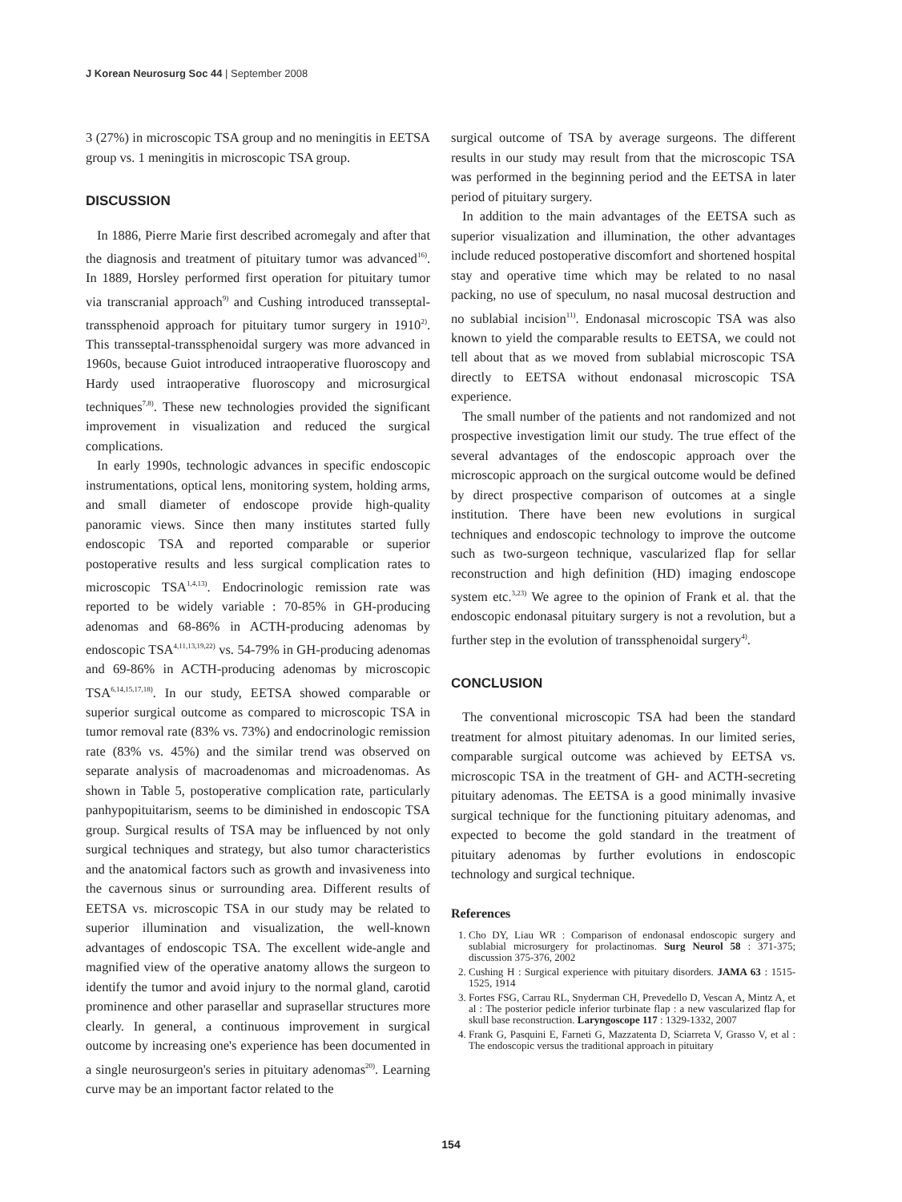J Korean Neurosurg Soc 44 | September 2008
3 (27%) in microscopic TSA group and no meningitis in EETSA group vs. 1 meningitis in microscopic TSA group.
DISCUSSION
In 1886, Pierre Marie first described acromegaly and after that the diagnosis and treatment of pituitary tumor was advanced<sup>16)</sup>. In 1889, Horsley performed first operation for pituitary tumor via transcranial approach<sup>9)</sup> and Cushing introduced transseptal-transsphenoid approach for pituitary tumor surgery in 1910<sup>2)</sup>. This transseptal-transsphenoidal surgery was more advanced in 1960s, because Guiot introduced intraoperative fluoroscopy and Hardy used intraoperative fluoroscopy and microsurgical techniques<sup>7,8)</sup>. These new technologies provided the significant improvement in visualization and reduced the surgical complications.
In early 1990s, technologic advances in specific endoscopic instrumentations, optical lens, monitoring system, holding arms, and small diameter of endoscope provide high-quality panoramic views. Since then many institutes started fully endoscopic TSA and reported comparable or superior postoperative results and less surgical complication rates to microscopic TSA<sup>1,4,13)</sup>. Endocrinologic remission rate was reported to be widely variable : 70-85% in GH-producing adenomas and 68-86% in ACTH-producing adenomas by endoscopic TSA<sup>4,11,13,19,22)</sup> vs. 54-79% in GH-producing adenomas and 69-86% in ACTH-producing adenomas by microscopic TSA<sup>6,14,15,17,18)</sup>. In our study, EETSA showed comparable or superior surgical outcome as compared to microscopic TSA in tumor removal rate (83% vs. 73%) and endocrinologic remission rate (83% vs. 45%) and the similar trend was observed on separate analysis of macroadenomas and microadenomas. As shown in Table 5, postoperative complication rate, particularly panhypopituitarism, seems to be diminished in endoscopic TSA group. Surgical results of TSA may be influenced by not only surgical techniques and strategy, but also tumor characteristics and the anatomical factors such as growth and invasiveness into the cavernous sinus or surrounding area. Different results of EETSA vs. microscopic TSA in our study may be related to superior illumination and visualization, the well-known advantages of endoscopic TSA. The excellent wide-angle and magnified view of the operative anatomy allows the surgeon to identify the tumor and avoid injury to the normal gland, carotid prominence and other parasellar and suprasellar structures more clearly. In general, a continuous improvement in surgical outcome by increasing one's experience has been documented in a single neurosurgeon's series in pituitary adenomas<sup>20)</sup>. Learning curve may be an important factor related to the
surgical outcome of TSA by average surgeons. The different results in our study may result from that the microscopic TSA was performed in the beginning period and the EETSA in later period of pituitary surgery.
In addition to the main advantages of the EETSA such as superior visualization and illumination, the other advantages include reduced postoperative discomfort and shortened hospital stay and operative time which may be related to no nasal packing, no use of speculum, no nasal mucosal destruction and no sublabial incision<sup>11)</sup>. Endonasal microscopic TSA was also known to yield the comparable results to EETSA, we could not tell about that as we moved from sublabial microscopic TSA directly to EETSA without endonasal microscopic TSA experience.
The small number of the patients and not randomized and not prospective investigation limit our study. The true effect of the several advantages of the endoscopic approach over the microscopic approach on the surgical outcome would be defined by direct prospective comparison of outcomes at a single institution. There have been new evolutions in surgical techniques and endoscopic technology to improve the outcome such as two-surgeon technique, vascularized flap for sellar reconstruction and high definition (HD) imaging endoscope system etc.<sup>3,23)</sup> We agree to the opinion of Frank et al. that the endoscopic endonasal pituitary surgery is not a revolution, but a further step in the evolution of transsphenoidal surgery<sup>4)</sup>.
CONCLUSION
The conventional microscopic TSA had been the standard treatment for almost pituitary adenomas. In our limited series, comparable surgical outcome was achieved by EETSA vs. microscopic TSA in the treatment of GH- and ACTH-secreting pituitary adenomas. The EETSA is a good minimally invasive surgical technique for the functioning pituitary adenomas, and expected to become the gold standard in the treatment of pituitary adenomas by further evolutions in endoscopic technology and surgical technique.
References
1. Cho DY, Liau WR : Comparison of endonasal endoscopic surgery and sublabial microsurgery for prolactinomas. Surg Neurol 58 : 371-375; discussion 375-376, 2002
2. Cushing H : Surgical experience with pituitary disorders. JAMA 63 : 1515-1525, 1914
3. Fortes FSG, Carrau RL, Snyderman CH, Prevedello D, Vescan A, Mintz A, et al : The posterior pedicle inferior turbinate flap : a new vascularized flap for skull base reconstruction. Laryngoscope 117 : 1329-1332, 2007
4. Frank G, Pasquini E, Farneti G, Mazzatenta D, Sciarreta V, Grasso V, et al : The endoscopic versus the traditional approach in pituitary
154